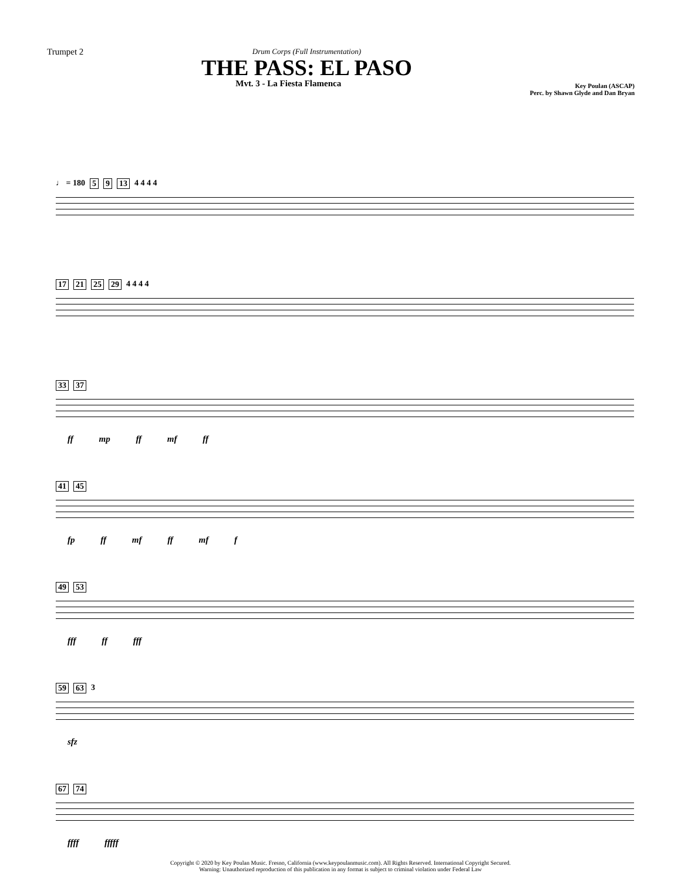Trumpet 2
Key Poulan (ASCAP)
Perc. by Shawn Glyde and Dan Bryan
Drum Corps (Full Instrumentation)
THE PASS: EL PASO
Mvt. 3 - La Fiesta Flamenca
♩ = 180 5 9 13 4 4 4 4
17 21 25 29 4 4 4 4
33 37
ff mp ff mf ff
41 45
fp ff mf ff mf f
49 53
fff ff fff
59 63 3
sfz
67 74
ffff fffff
Copyright © 2020 by Key Poulan Music. Fresno, California (www.keypoulanmusic.com). All Rights Reserved. International Copyright Secured.
Warning: Unauthorized reproduction of this publication in any format is subject to criminal violation under Federal Law